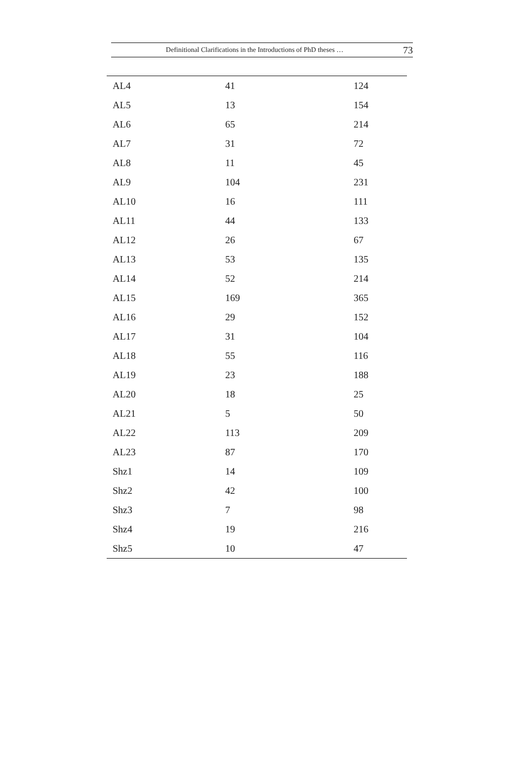Definitional Clarifications in the Introductions of PhD theses … 73
| AL4 | 41 | 124 |
| AL5 | 13 | 154 |
| AL6 | 65 | 214 |
| AL7 | 31 | 72 |
| AL8 | 11 | 45 |
| AL9 | 104 | 231 |
| AL10 | 16 | 111 |
| AL11 | 44 | 133 |
| AL12 | 26 | 67 |
| AL13 | 53 | 135 |
| AL14 | 52 | 214 |
| AL15 | 169 | 365 |
| AL16 | 29 | 152 |
| AL17 | 31 | 104 |
| AL18 | 55 | 116 |
| AL19 | 23 | 188 |
| AL20 | 18 | 25 |
| AL21 | 5 | 50 |
| AL22 | 113 | 209 |
| AL23 | 87 | 170 |
| Shz1 | 14 | 109 |
| Shz2 | 42 | 100 |
| Shz3 | 7 | 98 |
| Shz4 | 19 | 216 |
| Shz5 | 10 | 47 |